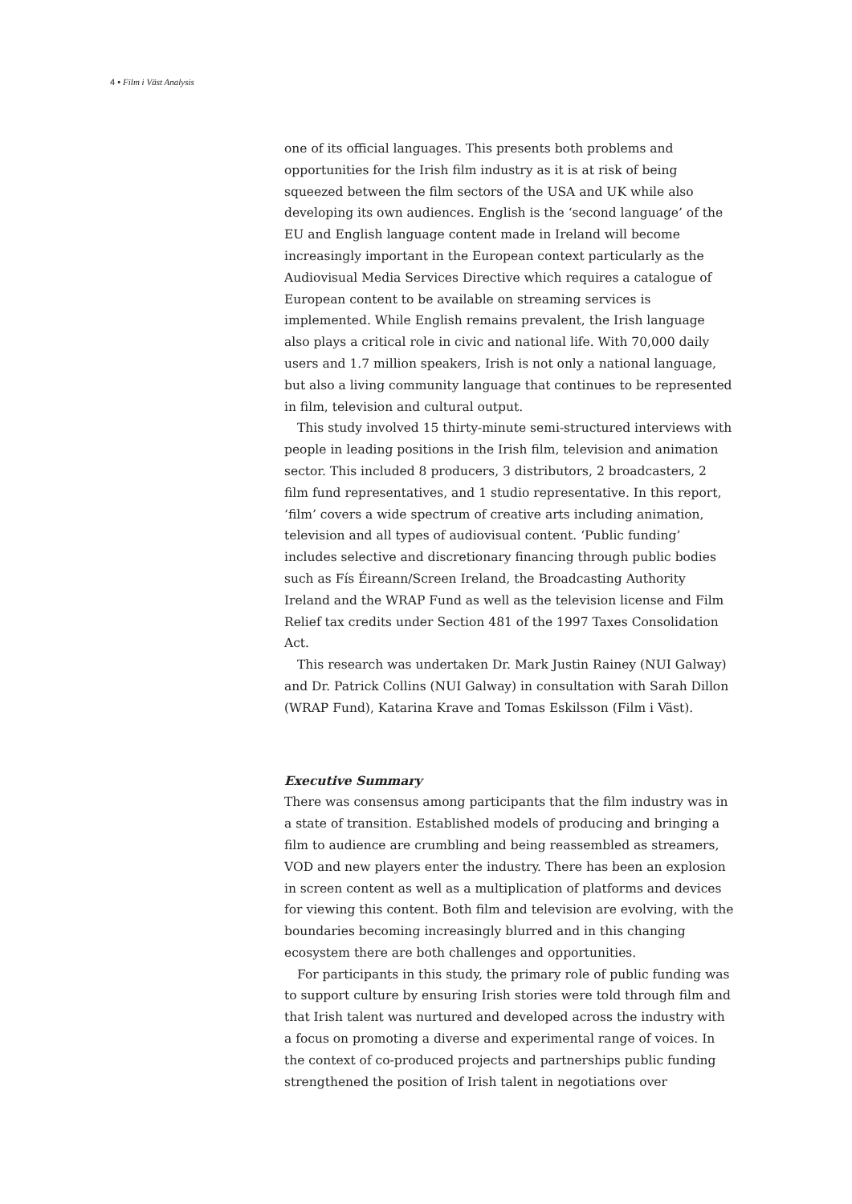4 • Film i Väst Analysis
one of its official languages. This presents both problems and opportunities for the Irish film industry as it is at risk of being squeezed between the film sectors of the USA and UK while also developing its own audiences. English is the ‘second language’ of the EU and English language content made in Ireland will become increasingly important in the European context particularly as the Audiovisual Media Services Directive which requires a catalogue of European content to be available on streaming services is implemented. While English remains prevalent, the Irish language also plays a critical role in civic and national life. With 70,000 daily users and 1.7 million speakers, Irish is not only a national language, but also a living community language that continues to be represented in film, television and cultural output.
This study involved 15 thirty-minute semi-structured interviews with people in leading positions in the Irish film, television and animation sector. This included 8 producers, 3 distributors, 2 broadcasters, 2 film fund representatives, and 1 studio representative. In this report, ‘film’ covers a wide spectrum of creative arts including animation, television and all types of audiovisual content. ‘Public funding’ includes selective and discretionary financing through public bodies such as Fís Éireann/Screen Ireland, the Broadcasting Authority Ireland and the WRAP Fund as well as the television license and Film Relief tax credits under Section 481 of the 1997 Taxes Consolidation Act.
This research was undertaken Dr. Mark Justin Rainey (NUI Galway) and Dr. Patrick Collins (NUI Galway) in consultation with Sarah Dillon (WRAP Fund), Katarina Krave and Tomas Eskilsson (Film i Väst).
Executive Summary
There was consensus among participants that the film industry was in a state of transition. Established models of producing and bringing a film to audience are crumbling and being reassembled as streamers, VOD and new players enter the industry. There has been an explosion in screen content as well as a multiplication of platforms and devices for viewing this content. Both film and television are evolving, with the boundaries becoming increasingly blurred and in this changing ecosystem there are both challenges and opportunities.
For participants in this study, the primary role of public funding was to support culture by ensuring Irish stories were told through film and that Irish talent was nurtured and developed across the industry with a focus on promoting a diverse and experimental range of voices. In the context of co-produced projects and partnerships public funding strengthened the position of Irish talent in negotiations over